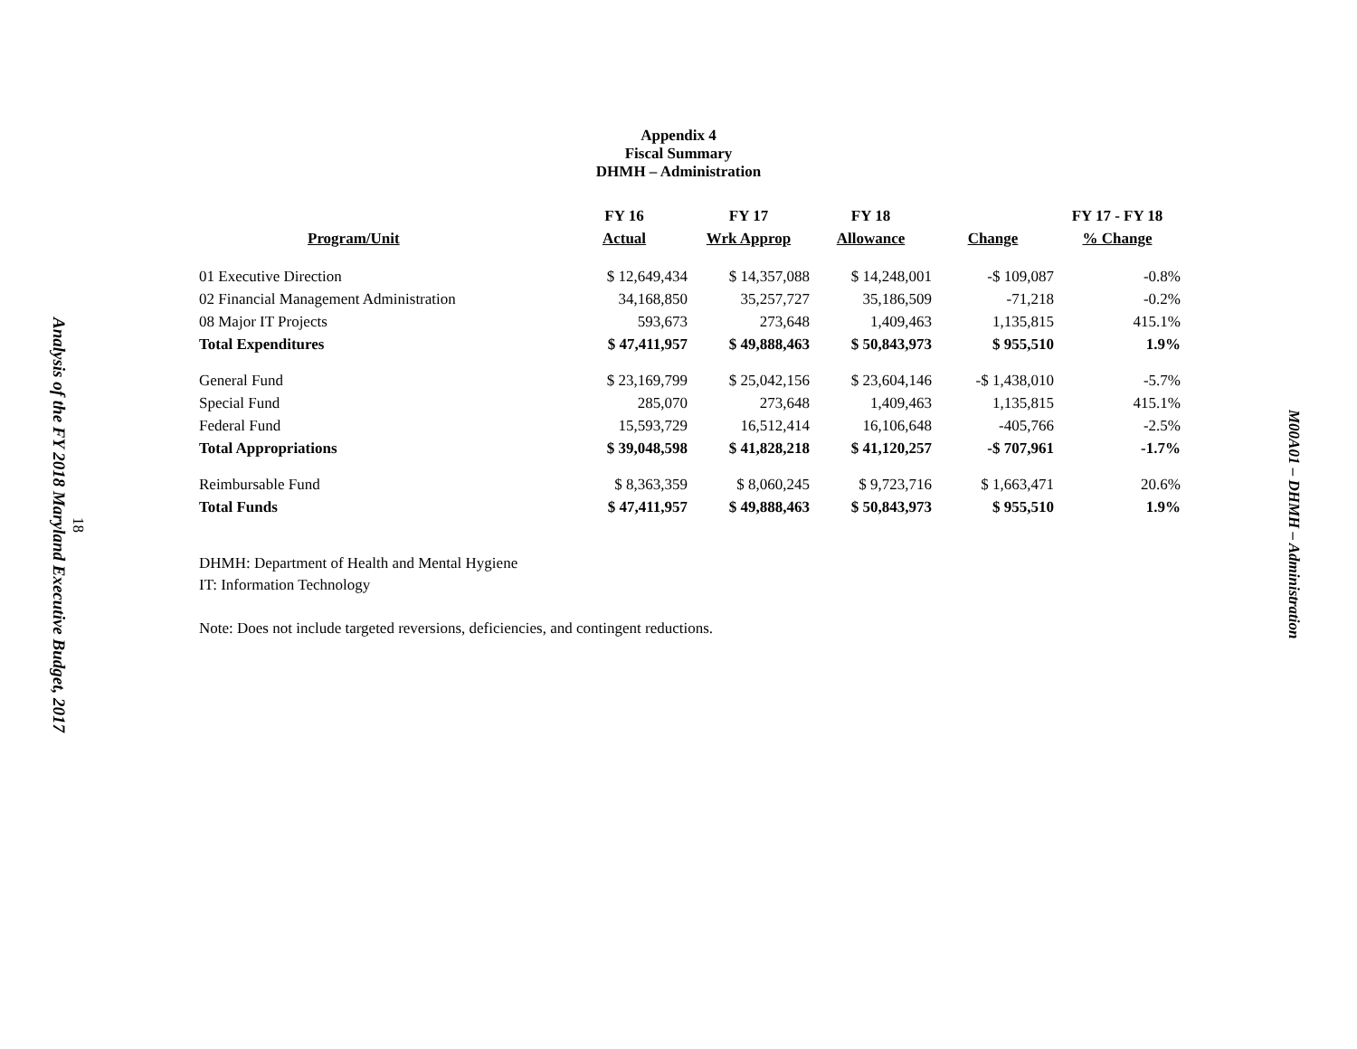Analysis of the FY 2018 Maryland Executive Budget, 2017
18
Appendix 4
Fiscal Summary
DHMH – Administration
| | FY 16 | FY 17 | FY 18 | | FY 17 - FY 18 |
| --- | --- | --- | --- | --- | --- |
| Program/Unit | Actual | Wrk Approp | Allowance | Change | % Change |
| 01 Executive Direction | $ 12,649,434 | $ 14,357,088 | $ 14,248,001 | -$ 109,087 | -0.8% |
| 02 Financial Management Administration | 34,168,850 | 35,257,727 | 35,186,509 | -71,218 | -0.2% |
| 08 Major IT Projects | 593,673 | 273,648 | 1,409,463 | 1,135,815 | 415.1% |
| Total Expenditures | $ 47,411,957 | $ 49,888,463 | $ 50,843,973 | $ 955,510 | 1.9% |
| General Fund | $ 23,169,799 | $ 25,042,156 | $ 23,604,146 | -$ 1,438,010 | -5.7% |
| Special Fund | 285,070 | 273,648 | 1,409,463 | 1,135,815 | 415.1% |
| Federal Fund | 15,593,729 | 16,512,414 | 16,106,648 | -405,766 | -2.5% |
| Total Appropriations | $ 39,048,598 | $ 41,828,218 | $ 41,120,257 | -$ 707,961 | -1.7% |
| Reimbursable Fund | $ 8,363,359 | $ 8,060,245 | $ 9,723,716 | $ 1,663,471 | 20.6% |
| Total Funds | $ 47,411,957 | $ 49,888,463 | $ 50,843,973 | $ 955,510 | 1.9% |
DHMH: Department of Health and Mental Hygiene
IT: Information Technology
Note: Does not include targeted reversions, deficiencies, and contingent reductions.
M00A01 – DHMH – Administration